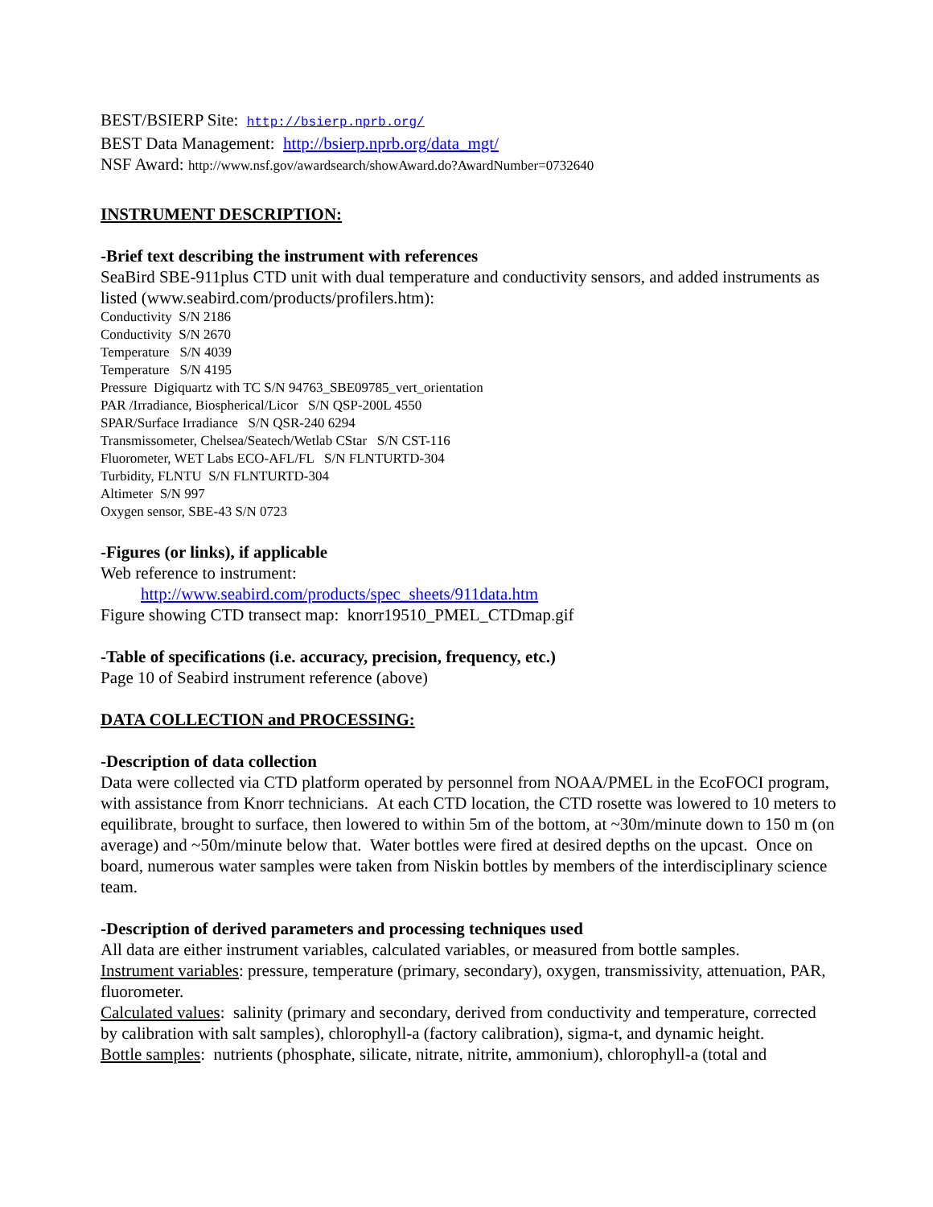BEST/BSIERP Site: http://bsierp.nprb.org/
BEST Data Management: http://bsierp.nprb.org/data_mgt/
NSF Award: http://www.nsf.gov/awardsearch/showAward.do?AwardNumber=0732640
INSTRUMENT DESCRIPTION:
-Brief text describing the instrument with references
SeaBird SBE-911plus CTD unit with dual temperature and conductivity sensors, and added instruments as listed (www.seabird.com/products/profilers.htm):
Conductivity S/N 2186
Conductivity S/N 2670
Temperature S/N 4039
Temperature S/N 4195
Pressure Digiquartz with TC S/N 94763_SBE09785_vert_orientation
PAR /Irradiance, Biospherical/Licor S/N QSP-200L 4550
SPAR/Surface Irradiance S/N QSR-240 6294
Transmissometer, Chelsea/Seatech/Wetlab CStar S/N CST-116
Fluorometer, WET Labs ECO-AFL/FL S/N FLNTURTD-304
Turbidity, FLNTU S/N FLNTURTD-304
Altimeter S/N 997
Oxygen sensor, SBE-43 S/N 0723
-Figures (or links), if applicable
Web reference to instrument:
http://www.seabird.com/products/spec_sheets/911data.htm
Figure showing CTD transect map: knorr19510_PMEL_CTDmap.gif
-Table of specifications (i.e. accuracy, precision, frequency, etc.)
Page 10 of Seabird instrument reference (above)
DATA COLLECTION and PROCESSING:
-Description of data collection
Data were collected via CTD platform operated by personnel from NOAA/PMEL in the EcoFOCI program, with assistance from Knorr technicians. At each CTD location, the CTD rosette was lowered to 10 meters to equilibrate, brought to surface, then lowered to within 5m of the bottom, at ~30m/minute down to 150 m (on average) and ~50m/minute below that. Water bottles were fired at desired depths on the upcast. Once on board, numerous water samples were taken from Niskin bottles by members of the interdisciplinary science team.
-Description of derived parameters and processing techniques used
All data are either instrument variables, calculated variables, or measured from bottle samples.
Instrument variables: pressure, temperature (primary, secondary), oxygen, transmissivity, attenuation, PAR, fluorometer.
Calculated values: salinity (primary and secondary, derived from conductivity and temperature, corrected by calibration with salt samples), chlorophyll-a (factory calibration), sigma-t, and dynamic height.
Bottle samples: nutrients (phosphate, silicate, nitrate, nitrite, ammonium), chlorophyll-a (total and